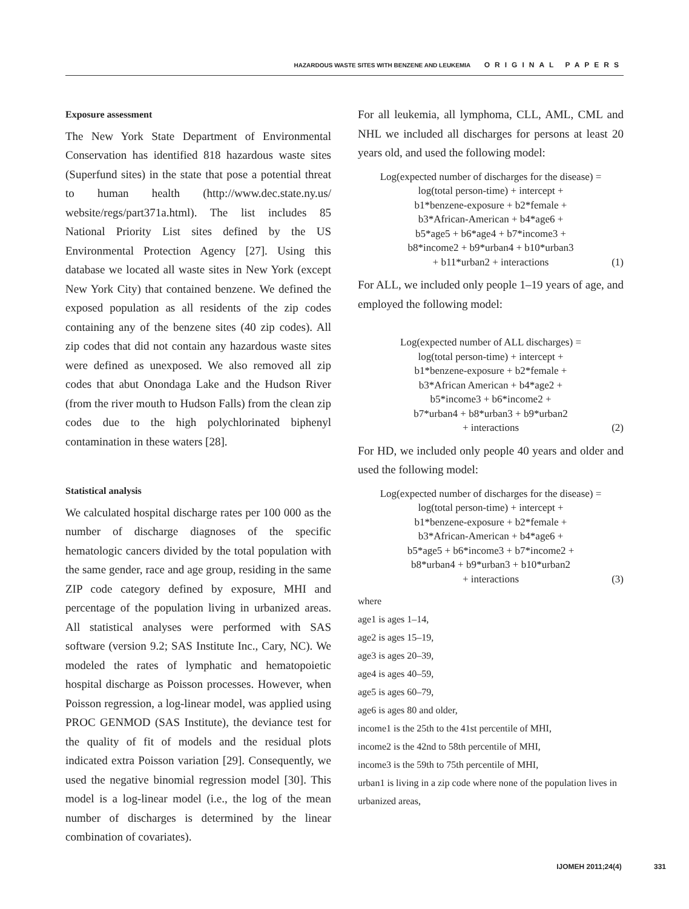HAZARDOUS WASTE SITES WITH BENZENE AND LEUKEMIA ORIGINAL PAPERS
Exposure assessment
The New York State Department of Environmental Conservation has identified 818 hazardous waste sites (Superfund sites) in the state that pose a potential threat to human health (http://www.dec.state.ny.us/ website/regs/part371a.html). The list includes 85 National Priority List sites defined by the US Environmental Protection Agency [27]. Using this database we located all waste sites in New York (except New York City) that contained benzene. We defined the exposed population as all residents of the zip codes containing any of the benzene sites (40 zip codes). All zip codes that did not contain any hazardous waste sites were defined as unexposed. We also removed all zip codes that abut Onondaga Lake and the Hudson River (from the river mouth to Hudson Falls) from the clean zip codes due to the high polychlorinated biphenyl contamination in these waters [28].
Statistical analysis
We calculated hospital discharge rates per 100 000 as the number of discharge diagnoses of the specific hematologic cancers divided by the total population with the same gender, race and age group, residing in the same ZIP code category defined by exposure, MHI and percentage of the population living in urbanized areas. All statistical analyses were performed with SAS software (version 9.2; SAS Institute Inc., Cary, NC). We modeled the rates of lymphatic and hematopoietic hospital discharge as Poisson processes. However, when Poisson regression, a log-linear model, was applied using PROC GENMOD (SAS Institute), the deviance test for the quality of fit of models and the residual plots indicated extra Poisson variation [29]. Consequently, we used the negative binomial regression model [30]. This model is a log-linear model (i.e., the log of the mean number of discharges is determined by the linear combination of covariates).
For all leukemia, all lymphoma, CLL, AML, CML and NHL we included all discharges for persons at least 20 years old, and used the following model:
Log(expected number of discharges for the disease) =
log(total person-time) + intercept +
b1*benzene-exposure + b2*female +
b3*African-American + b4*age6 +
b5*age5 + b6*age4 + b7*income3 +
b8*income2 + b9*urban4 + b10*urban3
+ b11*urban2 + interactions
(1)
For ALL, we included only people 1–19 years of age, and employed the following model:
Log(expected number of ALL discharges) =
log(total person-time) + intercept +
b1*benzene-exposure + b2*female +
b3*African American + b4*age2 +
b5*income3 + b6*income2 +
b7*urban4 + b8*urban3 + b9*urban2
+ interactions
(2)
For HD, we included only people 40 years and older and used the following model:
Log(expected number of discharges for the disease) =
log(total person-time) + intercept +
b1*benzene-exposure + b2*female +
b3*African-American + b4*age6 +
b5*age5 + b6*income3 + b7*income2 +
b8*urban4 + b9*urban3 + b10*urban2
+ interactions
(3)
where
age1 is ages 1–14,
age2 is ages 15–19,
age3 is ages 20–39,
age4 is ages 40–59,
age5 is ages 60–79,
age6 is ages 80 and older,
income1 is the 25th to the 41st percentile of MHI,
income2 is the 42nd to 58th percentile of MHI,
income3 is the 59th to 75th percentile of MHI,
urban1 is living in a zip code where none of the population lives in urbanized areas,
IJOMEH 2011;24(4) 331